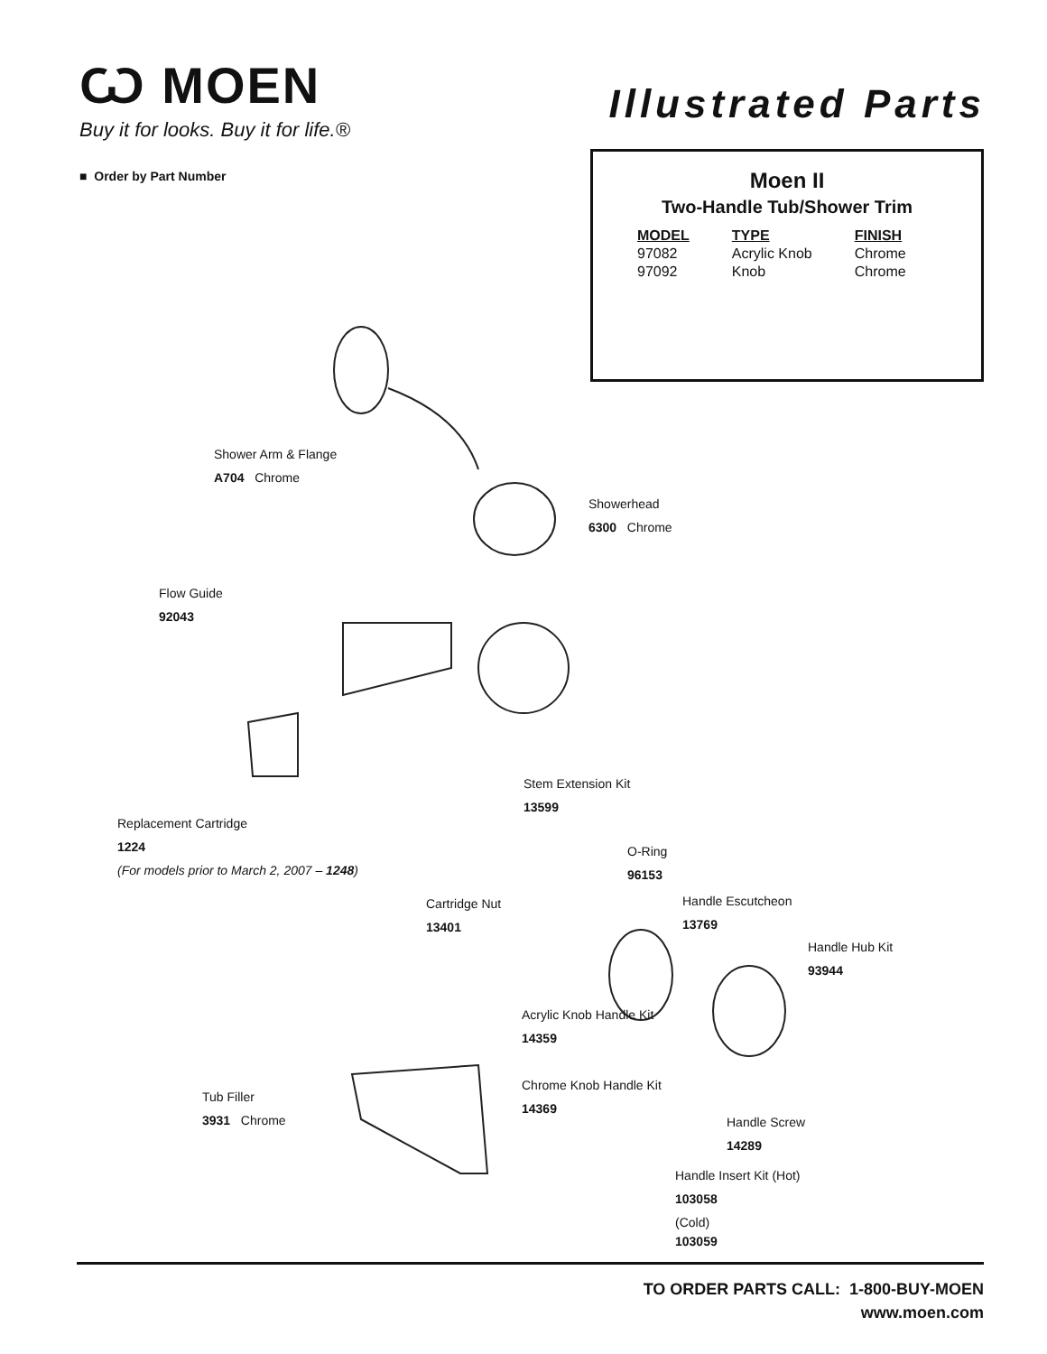Ѡ MOEN
Buy it for looks. Buy it for life.®
Illustrated Parts
■ Order by Part Number
Moen II
Two-Handle Tub/Shower Trim
| MODEL | TYPE | FINISH |
| --- | --- | --- |
| 97082 | Acrylic Knob | Chrome |
| 97092 | Knob | Chrome |
Shower Arm & Flange
A704 Chrome
Showerhead
6300 Chrome
Flow Guide
92043
Stem Extension Kit
13599
Replacement Cartridge
1224
(For models prior to March 2, 2007 – 1248)
O-Ring
96153
Cartridge Nut
13401
Handle Escutcheon
13769
Handle Hub Kit
93944
Acrylic Knob Handle Kit
14359
Chrome Knob Handle Kit
14369
Tub Filler
3931 Chrome
Handle Screw
14289
Handle Insert Kit (Hot)
103058
(Cold)
103059
TO ORDER PARTS CALL: 1-800-BUY-MOEN
www.moen.com